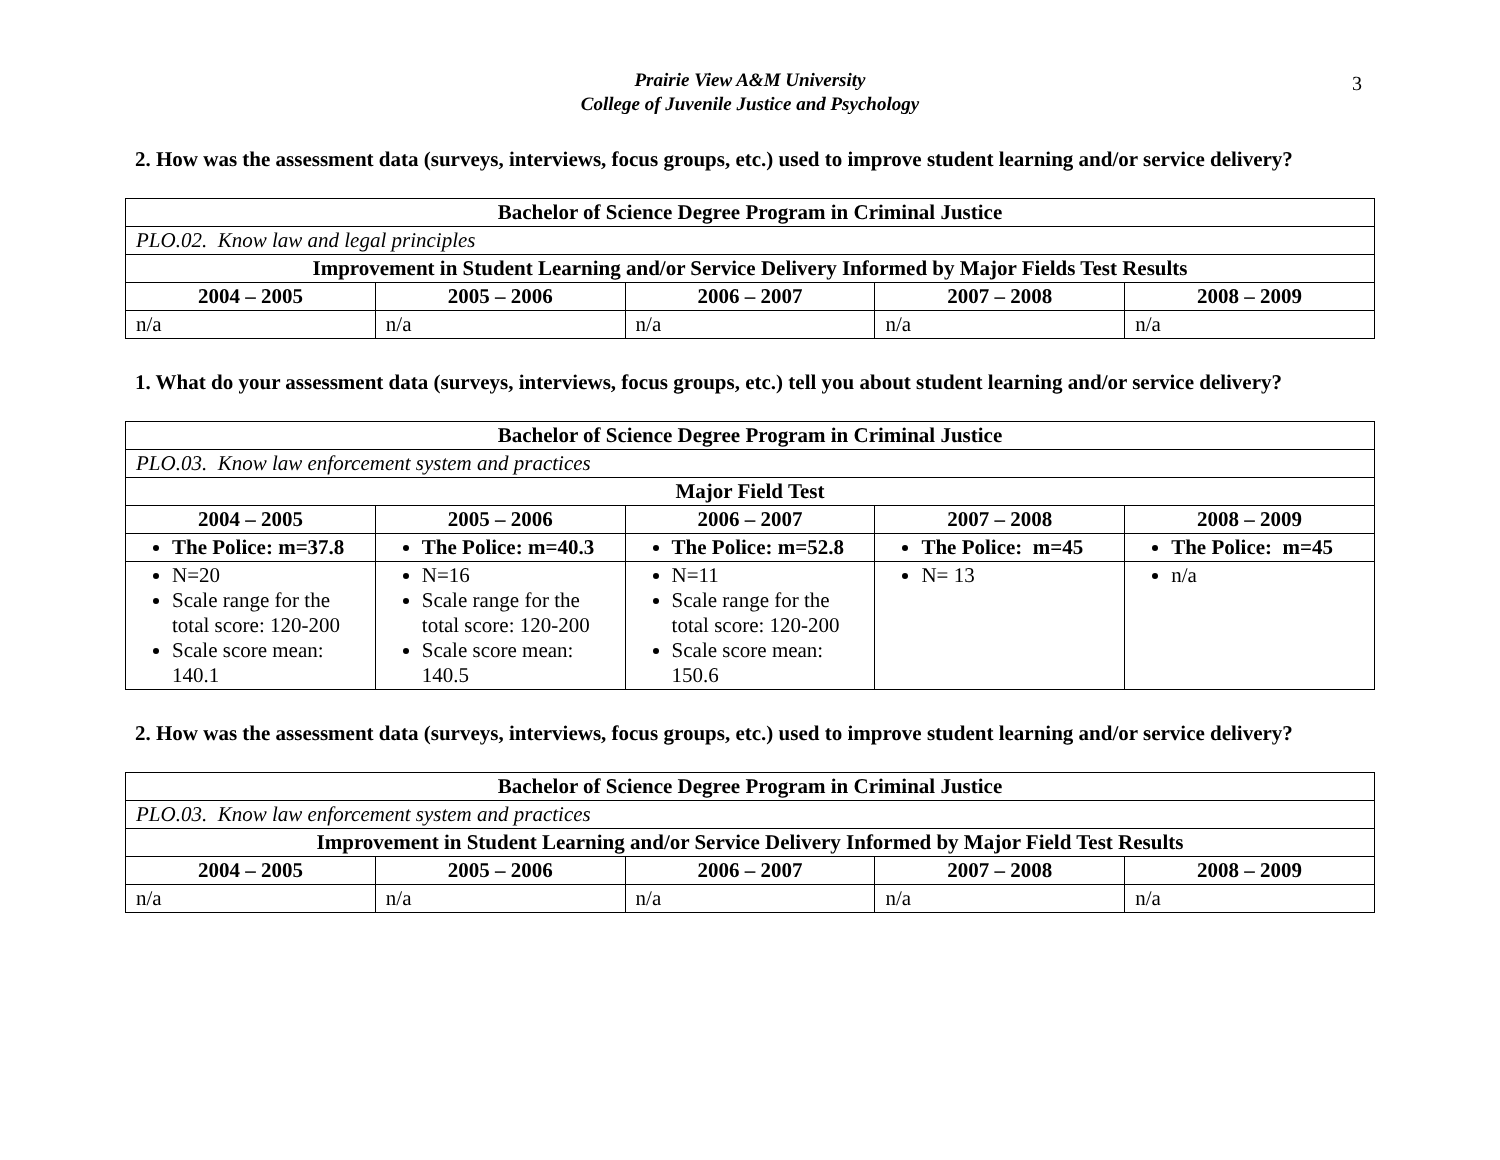3
Prairie View A&M University
College of Juvenile Justice and Psychology
2. How was the assessment data (surveys, interviews, focus groups, etc.) used to improve student learning and/or service delivery?
| Bachelor of Science Degree Program in Criminal Justice | | | | |
| PLO.02. Know law and legal principles | | | | |
| Improvement in Student Learning and/or Service Delivery Informed by Major Fields Test Results | | | | |
| 2004 – 2005 | 2005 – 2006 | 2006 – 2007 | 2007 – 2008 | 2008 – 2009 |
| n/a | n/a | n/a | n/a | n/a |
1. What do your assessment data (surveys, interviews, focus groups, etc.) tell you about student learning and/or service delivery?
| Bachelor of Science Degree Program in Criminal Justice | | | | |
| PLO.03. Know law enforcement system and practices | | | | |
| Major Field Test | | | | |
| 2004 – 2005 | 2005 – 2006 | 2006 – 2007 | 2007 – 2008 | 2008 – 2009 |
| The Police: m=37.8 | The Police: m=40.3 | The Police: m=52.8 | The Police: m=45 | The Police: m=45 |
| N=20 Scale range for the total score: 120-200 Scale score mean: 140.1 | N=16 Scale range for the total score: 120-200 Scale score mean: 140.5 | N=11 Scale range for the total score: 120-200 Scale score mean: 150.6 | N= 13 | n/a |
2. How was the assessment data (surveys, interviews, focus groups, etc.) used to improve student learning and/or service delivery?
| Bachelor of Science Degree Program in Criminal Justice | | | | |
| PLO.03. Know law enforcement system and practices | | | | |
| Improvement in Student Learning and/or Service Delivery Informed by Major Field Test Results | | | | |
| 2004 – 2005 | 2005 – 2006 | 2006 – 2007 | 2007 – 2008 | 2008 – 2009 |
| n/a | n/a | n/a | n/a | n/a |